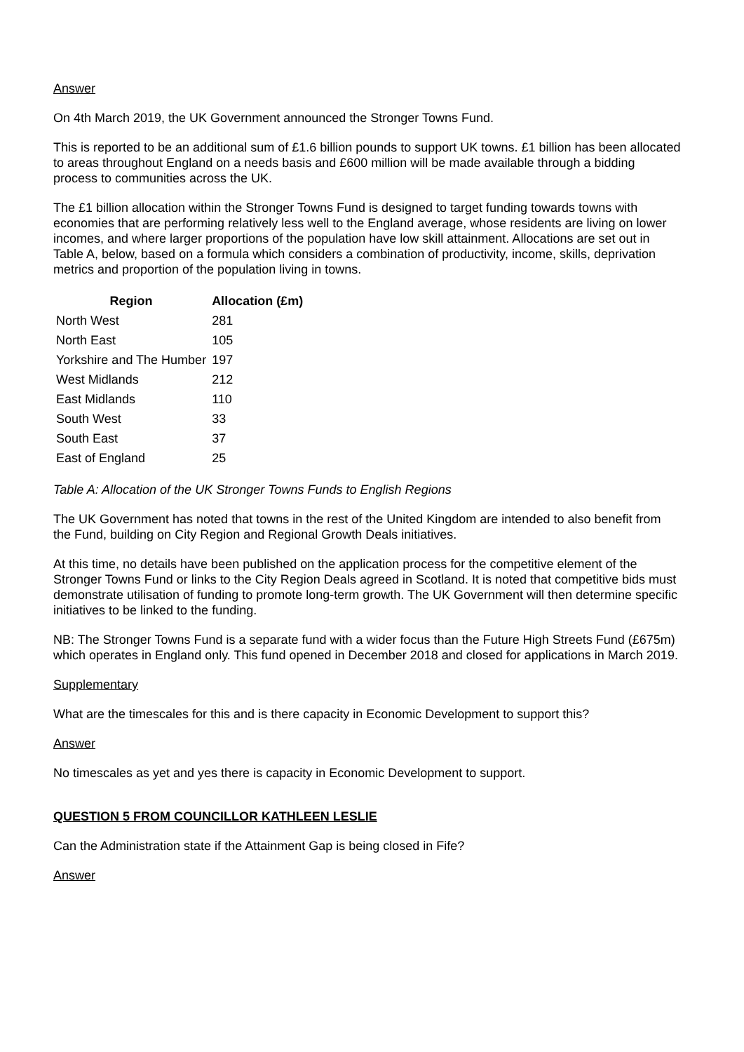Answer
On 4th March 2019, the UK Government announced the Stronger Towns Fund.
This is reported to be an additional sum of £1.6 billion pounds to support UK towns. £1 billion has been allocated to areas throughout England on a needs basis and £600 million will be made available through a bidding process to communities across the UK.
The £1 billion allocation within the Stronger Towns Fund is designed to target funding towards towns with economies that are performing relatively less well to the England average, whose residents are living on lower incomes, and where larger proportions of the population have low skill attainment. Allocations are set out in Table A, below, based on a formula which considers a combination of productivity, income, skills, deprivation metrics and proportion of the population living in towns.
| Region | Allocation (£m) |
| --- | --- |
| North West | 281 |
| North East | 105 |
| Yorkshire and The Humber | 197 |
| West Midlands | 212 |
| East Midlands | 110 |
| South West | 33 |
| South East | 37 |
| East of England | 25 |
Table A: Allocation of the UK Stronger Towns Funds to English Regions
The UK Government has noted that towns in the rest of the United Kingdom are intended to also benefit from the Fund, building on City Region and Regional Growth Deals initiatives.
At this time, no details have been published on the application process for the competitive element of the Stronger Towns Fund or links to the City Region Deals agreed in Scotland. It is noted that competitive bids must demonstrate utilisation of funding to promote long-term growth. The UK Government will then determine specific initiatives to be linked to the funding.
NB: The Stronger Towns Fund is a separate fund with a wider focus than the Future High Streets Fund (£675m) which operates in England only. This fund opened in December 2018 and closed for applications in March 2019.
Supplementary
What are the timescales for this and is there capacity in Economic Development to support this?
Answer
No timescales as yet and yes there is capacity in Economic Development to support.
QUESTION 5 FROM COUNCILLOR KATHLEEN LESLIE
Can the Administration state if the Attainment Gap is being closed in Fife?
Answer